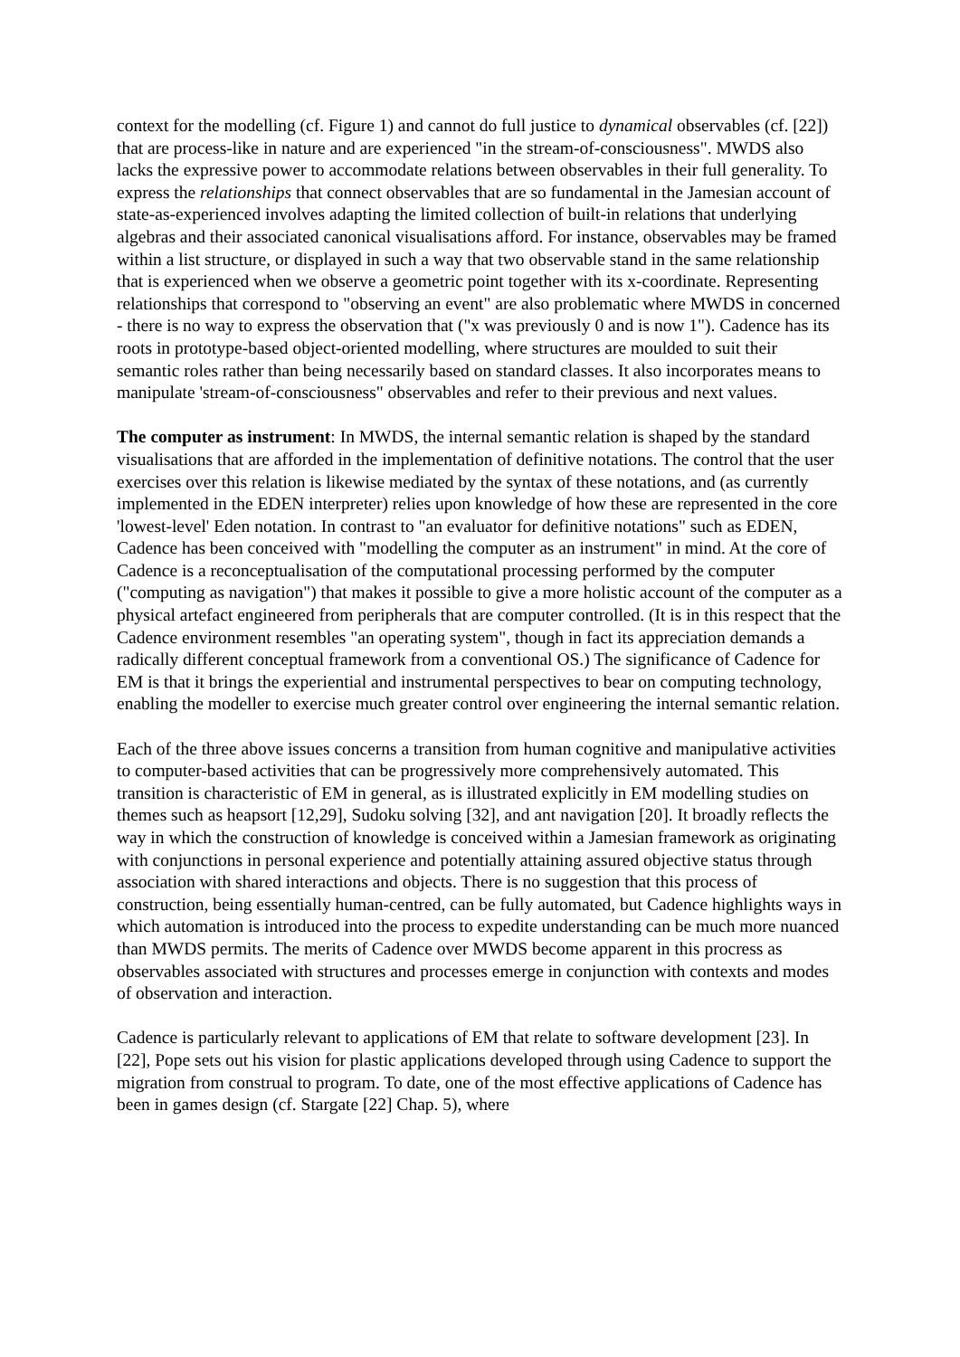context for the modelling (cf. Figure 1) and cannot do full justice to dynamical observables (cf. [22]) that are process-like in nature and are experienced "in the stream-of-consciousness". MWDS also lacks the expressive power to accommodate relations between observables in their full generality. To express the relationships that connect observables that are so fundamental in the Jamesian account of state-as-experienced involves adapting the limited collection of built-in relations that underlying algebras and their associated canonical visualisations afford. For instance, observables may be framed within a list structure, or displayed in such a way that two observable stand in the same relationship that is experienced when we observe a geometric point together with its x-coordinate. Representing relationships that correspond to "observing an event" are also problematic where MWDS in concerned - there is no way to express the observation that ("x was previously 0 and is now 1"). Cadence has its roots in prototype-based object-oriented modelling, where structures are moulded to suit their semantic roles rather than being necessarily based on standard classes. It also incorporates means to manipulate 'stream-of-consciousness" observables and refer to their previous and next values.
The computer as instrument: In MWDS, the internal semantic relation is shaped by the standard visualisations that are afforded in the implementation of definitive notations. The control that the user exercises over this relation is likewise mediated by the syntax of these notations, and (as currently implemented in the EDEN interpreter) relies upon knowledge of how these are represented in the core 'lowest-level' Eden notation. In contrast to "an evaluator for definitive notations" such as EDEN, Cadence has been conceived with "modelling the computer as an instrument" in mind. At the core of Cadence is a reconceptualisation of the computational processing performed by the computer ("computing as navigation") that makes it possible to give a more holistic account of the computer as a physical artefact engineered from peripherals that are computer controlled. (It is in this respect that the Cadence environment resembles "an operating system", though in fact its appreciation demands a radically different conceptual framework from a conventional OS.) The significance of Cadence for EM is that it brings the experiential and instrumental perspectives to bear on computing technology, enabling the modeller to exercise much greater control over engineering the internal semantic relation.
Each of the three above issues concerns a transition from human cognitive and manipulative activities to computer-based activities that can be progressively more comprehensively automated. This transition is characteristic of EM in general, as is illustrated explicitly in EM modelling studies on themes such as heapsort [12,29], Sudoku solving [32], and ant navigation [20]. It broadly reflects the way in which the construction of knowledge is conceived within a Jamesian framework as originating with conjunctions in personal experience and potentially attaining assured objective status through association with shared interactions and objects. There is no suggestion that this process of construction, being essentially human-centred, can be fully automated, but Cadence highlights ways in which automation is introduced into the process to expedite understanding can be much more nuanced than MWDS permits. The merits of Cadence over MWDS become apparent in this procress as observables associated with structures and processes emerge in conjunction with contexts and modes of observation and interaction.
Cadence is particularly relevant to applications of EM that relate to software development [23]. In [22], Pope sets out his vision for plastic applications developed through using Cadence to support the migration from construal to program. To date, one of the most effective applications of Cadence has been in games design (cf. Stargate [22] Chap. 5), where